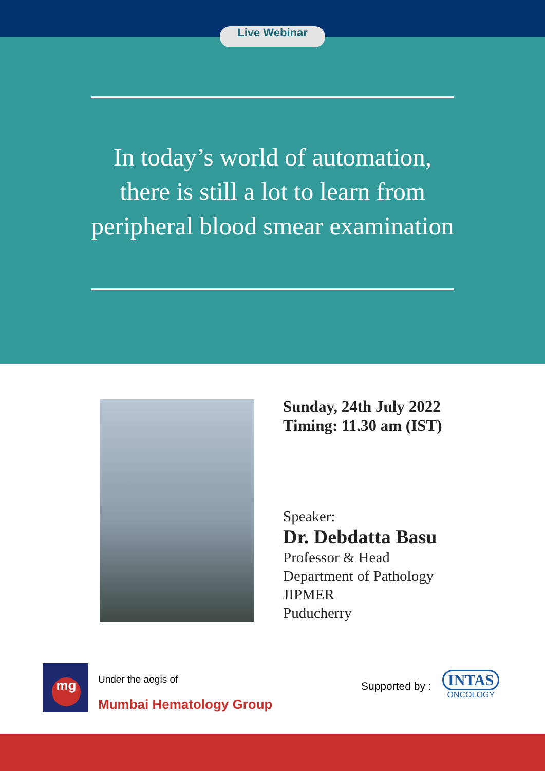Live Webinar
In today’s world of automation,
there is still a lot to learn from
peripheral blood smear examination
Sunday, 24th July 2022
Timing: 11.30 am (IST)
Speaker:
Dr. Debdatta Basu
Professor & Head
Department of Pathology
JIPMER
Puducherry
mg
Under the aegis of
Mumbai Hematology Group
Supported by :
INTAS
ONCOLOGY